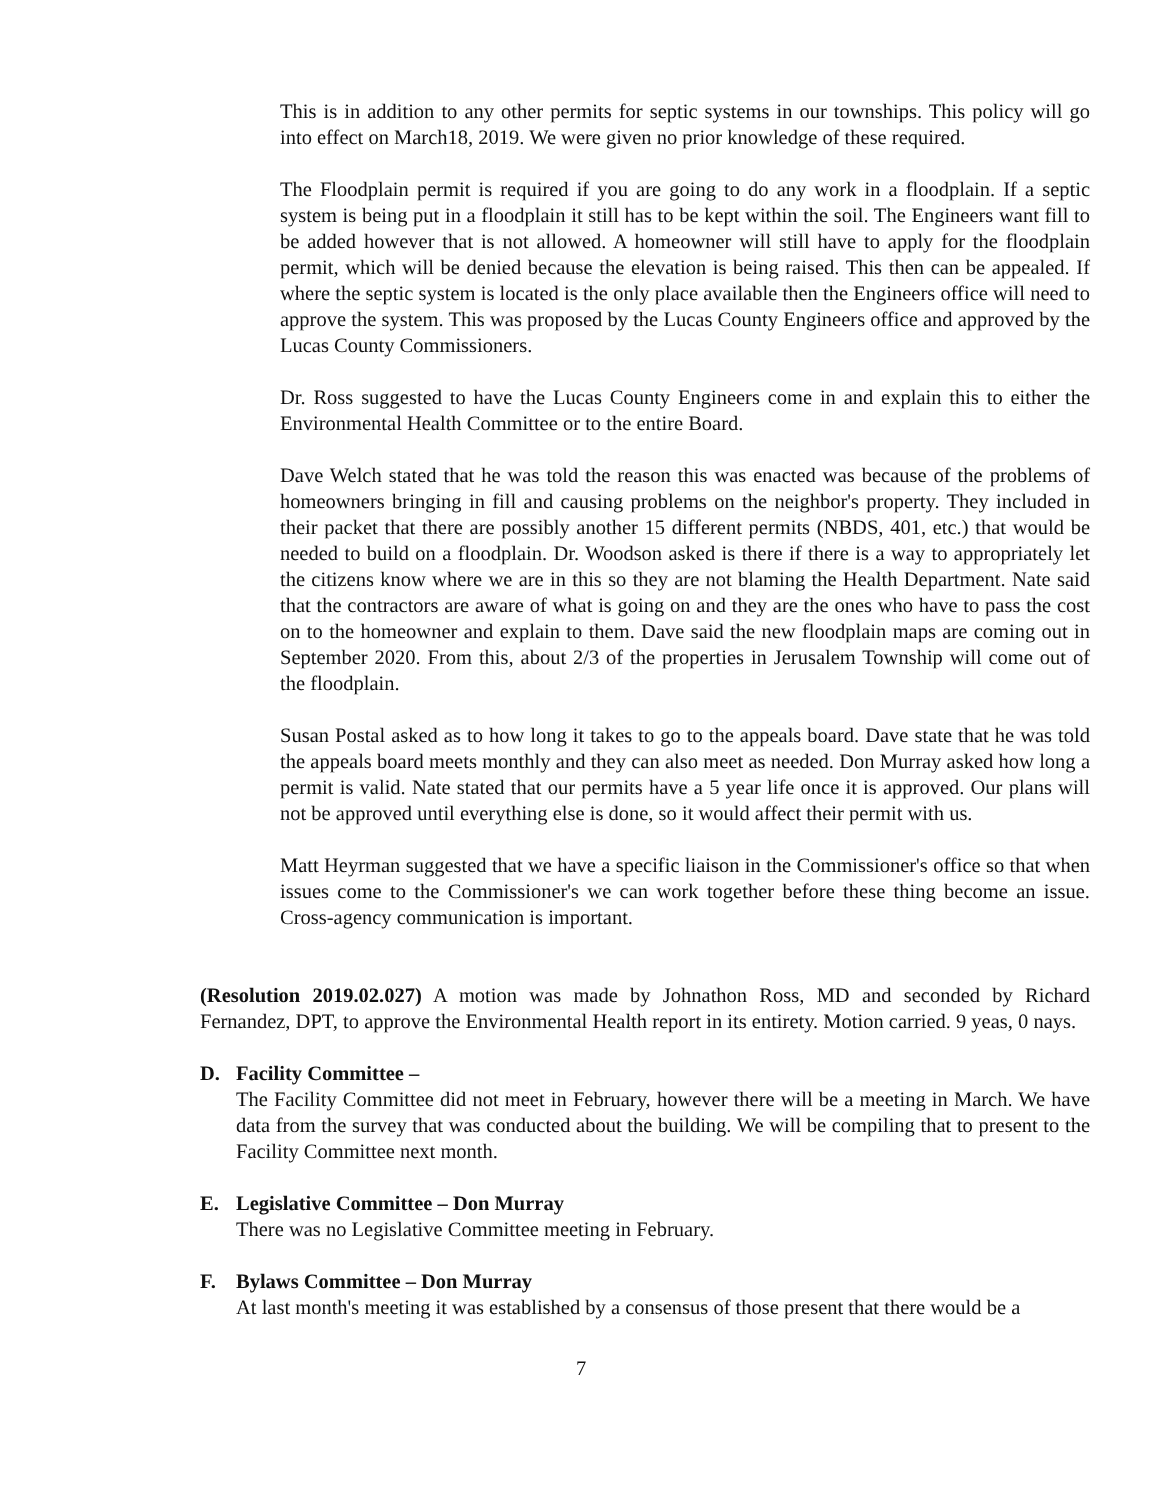This is in addition to any other permits for septic systems in our townships. This policy will go into effect on March18, 2019. We were given no prior knowledge of these required.
The Floodplain permit is required if you are going to do any work in a floodplain. If a septic system is being put in a floodplain it still has to be kept within the soil. The Engineers want fill to be added however that is not allowed. A homeowner will still have to apply for the floodplain permit, which will be denied because the elevation is being raised. This then can be appealed. If where the septic system is located is the only place available then the Engineers office will need to approve the system. This was proposed by the Lucas County Engineers office and approved by the Lucas County Commissioners.
Dr. Ross suggested to have the Lucas County Engineers come in and explain this to either the Environmental Health Committee or to the entire Board.
Dave Welch stated that he was told the reason this was enacted was because of the problems of homeowners bringing in fill and causing problems on the neighbor's property. They included in their packet that there are possibly another 15 different permits (NBDS, 401, etc.) that would be needed to build on a floodplain. Dr. Woodson asked is there if there is a way to appropriately let the citizens know where we are in this so they are not blaming the Health Department. Nate said that the contractors are aware of what is going on and they are the ones who have to pass the cost on to the homeowner and explain to them. Dave said the new floodplain maps are coming out in September 2020. From this, about 2/3 of the properties in Jerusalem Township will come out of the floodplain.
Susan Postal asked as to how long it takes to go to the appeals board. Dave state that he was told the appeals board meets monthly and they can also meet as needed. Don Murray asked how long a permit is valid. Nate stated that our permits have a 5 year life once it is approved. Our plans will not be approved until everything else is done, so it would affect their permit with us.
Matt Heyrman suggested that we have a specific liaison in the Commissioner's office so that when issues come to the Commissioner's we can work together before these thing become an issue. Cross-agency communication is important.
(Resolution 2019.02.027) A motion was made by Johnathon Ross, MD and seconded by Richard Fernandez, DPT, to approve the Environmental Health report in its entirety. Motion carried. 9 yeas, 0 nays.
D. Facility Committee –
The Facility Committee did not meet in February, however there will be a meeting in March. We have data from the survey that was conducted about the building. We will be compiling that to present to the Facility Committee next month.
E. Legislative Committee – Don Murray
There was no Legislative Committee meeting in February.
F. Bylaws Committee – Don Murray
At last month's meeting it was established by a consensus of those present that there would be a
7